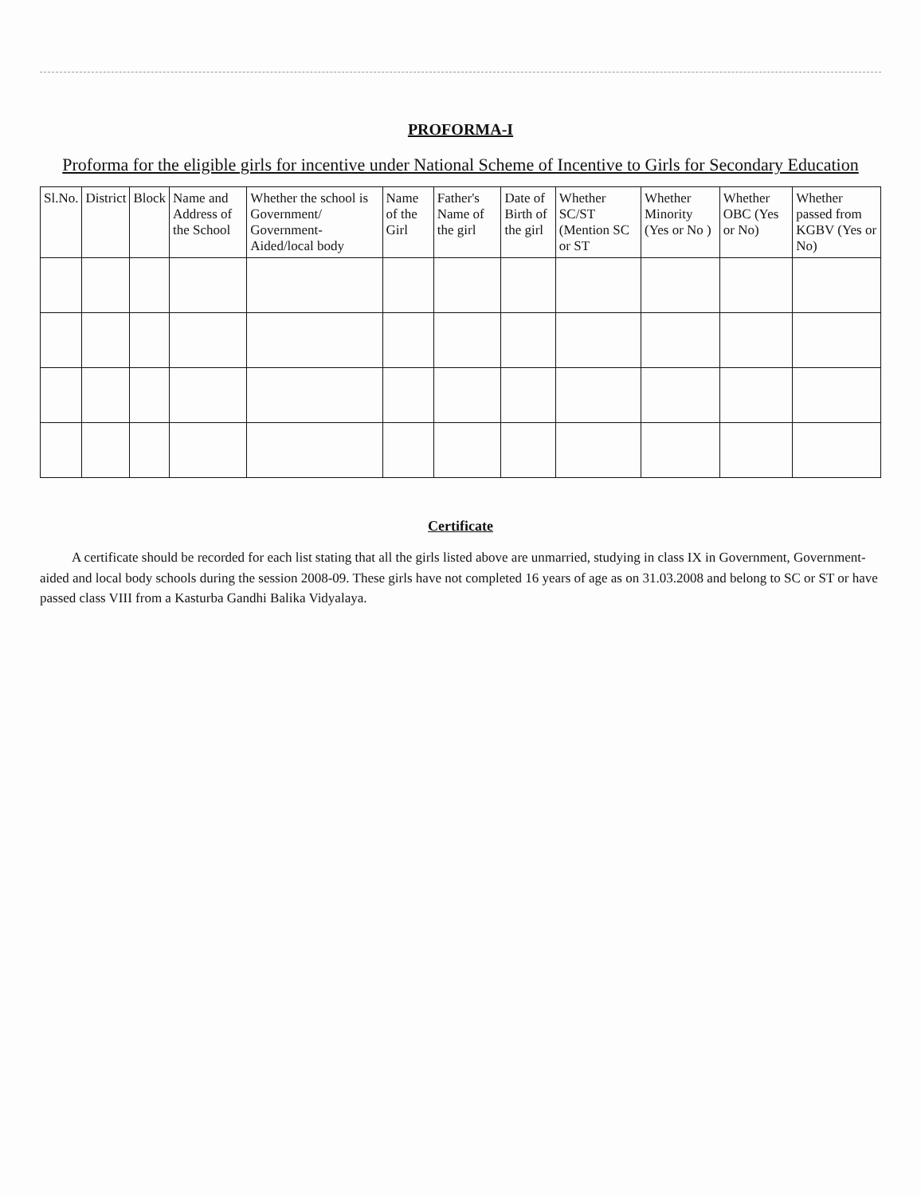PROFORMA-I
Proforma for the eligible girls for incentive under National Scheme of Incentive to Girls for Secondary Education
| Sl.No. | District | Block | Name and Address of the School | Whether the school is Government/ Government-Aided/local body | Name of the Girl | Father's Name of the girl | Date of Birth of the girl | Whether SC/ST (Mention SC or ST | Whether Minority (Yes or No ) | Whether OBC (Yes or No) | Whether passed from KGBV (Yes or No) |
| --- | --- | --- | --- | --- | --- | --- | --- | --- | --- | --- | --- |
Certificate
A certificate should be recorded for each list stating that all the girls listed above are unmarried, studying in class IX in Government, Government-aided and local body schools during the session 2008-09. These girls have not completed 16 years of age as on 31.03.2008 and belong to SC or ST or have passed class VIII from a Kasturba Gandhi Balika Vidyalaya.